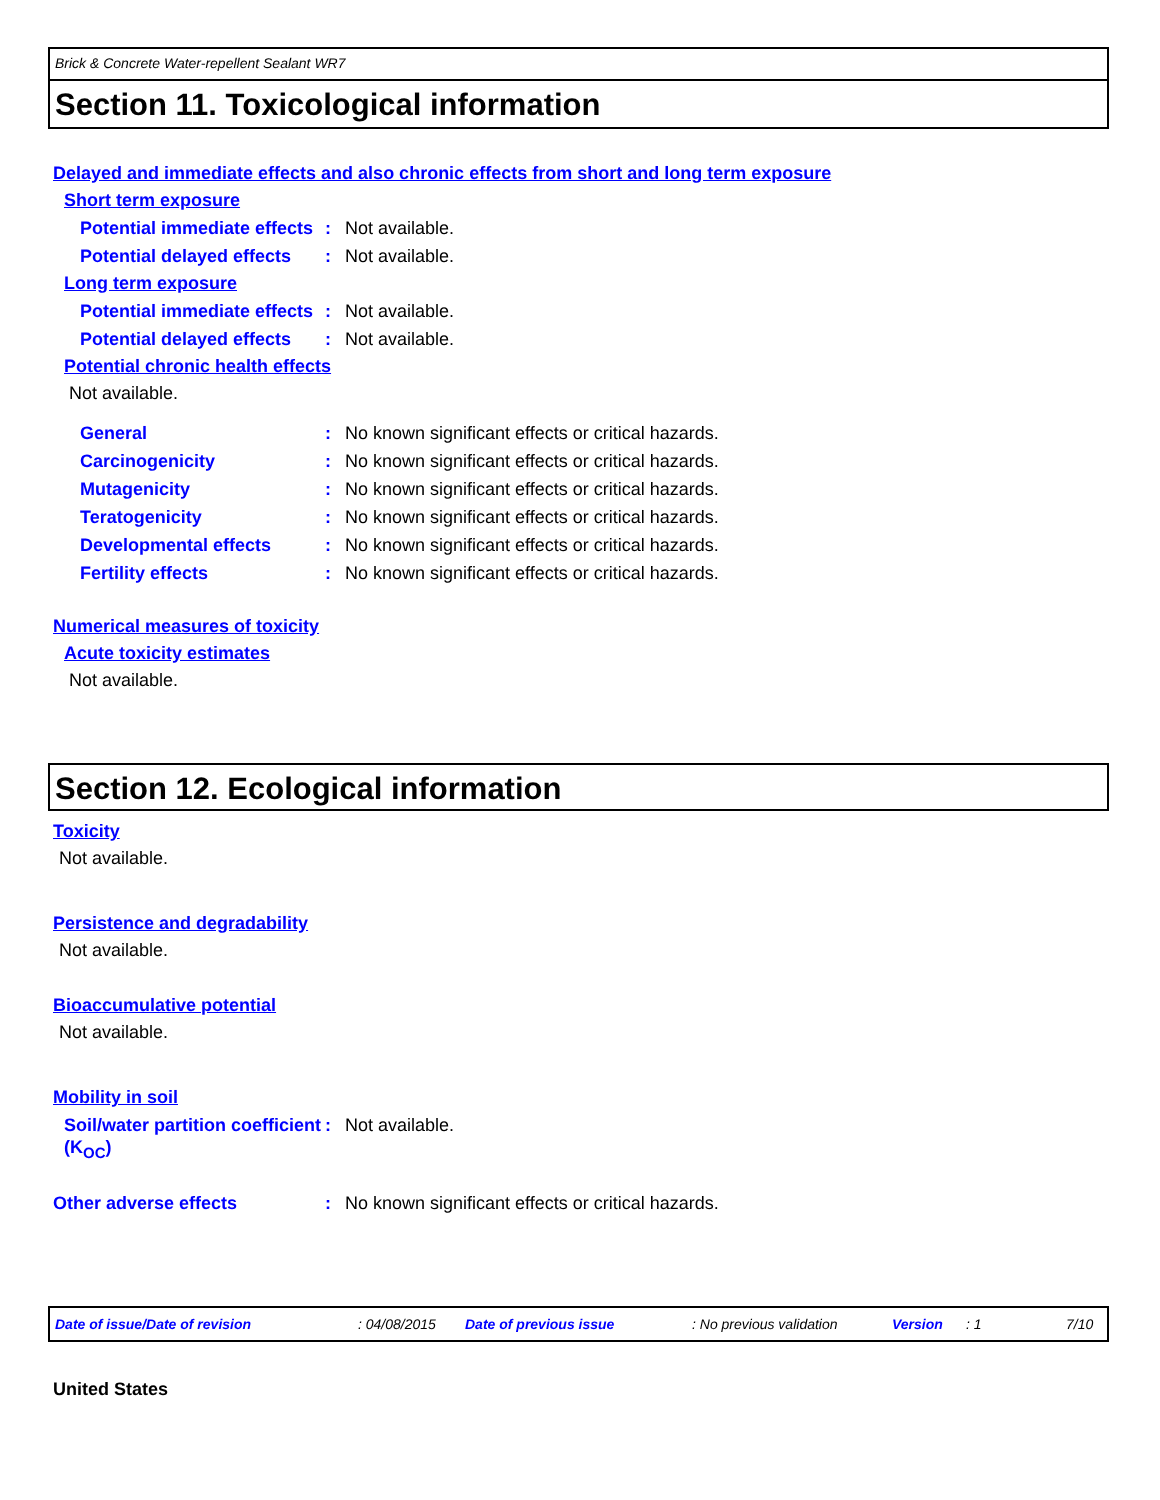Brick & Concrete Water-repellent Sealant WR7
Section 11. Toxicological information
Delayed and immediate effects and also chronic effects from short and long term exposure
Short term exposure
Potential immediate effects
: Not available.
Potential delayed effects
: Not available.
Long term exposure
Potential immediate effects
: Not available.
Potential delayed effects
: Not available.
Potential chronic health effects
Not available.
General : No known significant effects or critical hazards.
Carcinogenicity : No known significant effects or critical hazards.
Mutagenicity : No known significant effects or critical hazards.
Teratogenicity : No known significant effects or critical hazards.
Developmental effects : No known significant effects or critical hazards.
Fertility effects : No known significant effects or critical hazards.
Numerical measures of toxicity
Acute toxicity estimates
Not available.
Section 12. Ecological information
Toxicity
Not available.
Persistence and degradability
Not available.
Bioaccumulative potential
Not available.
Mobility in soil
Soil/water partition coefficient (K<sub>OC</sub>)
: Not available.
Other adverse effects : No known significant effects or critical hazards.
Date of issue/Date of revision: 04/08/2015 Date of previous issue: No previous validation Version: 1 7/10
United States